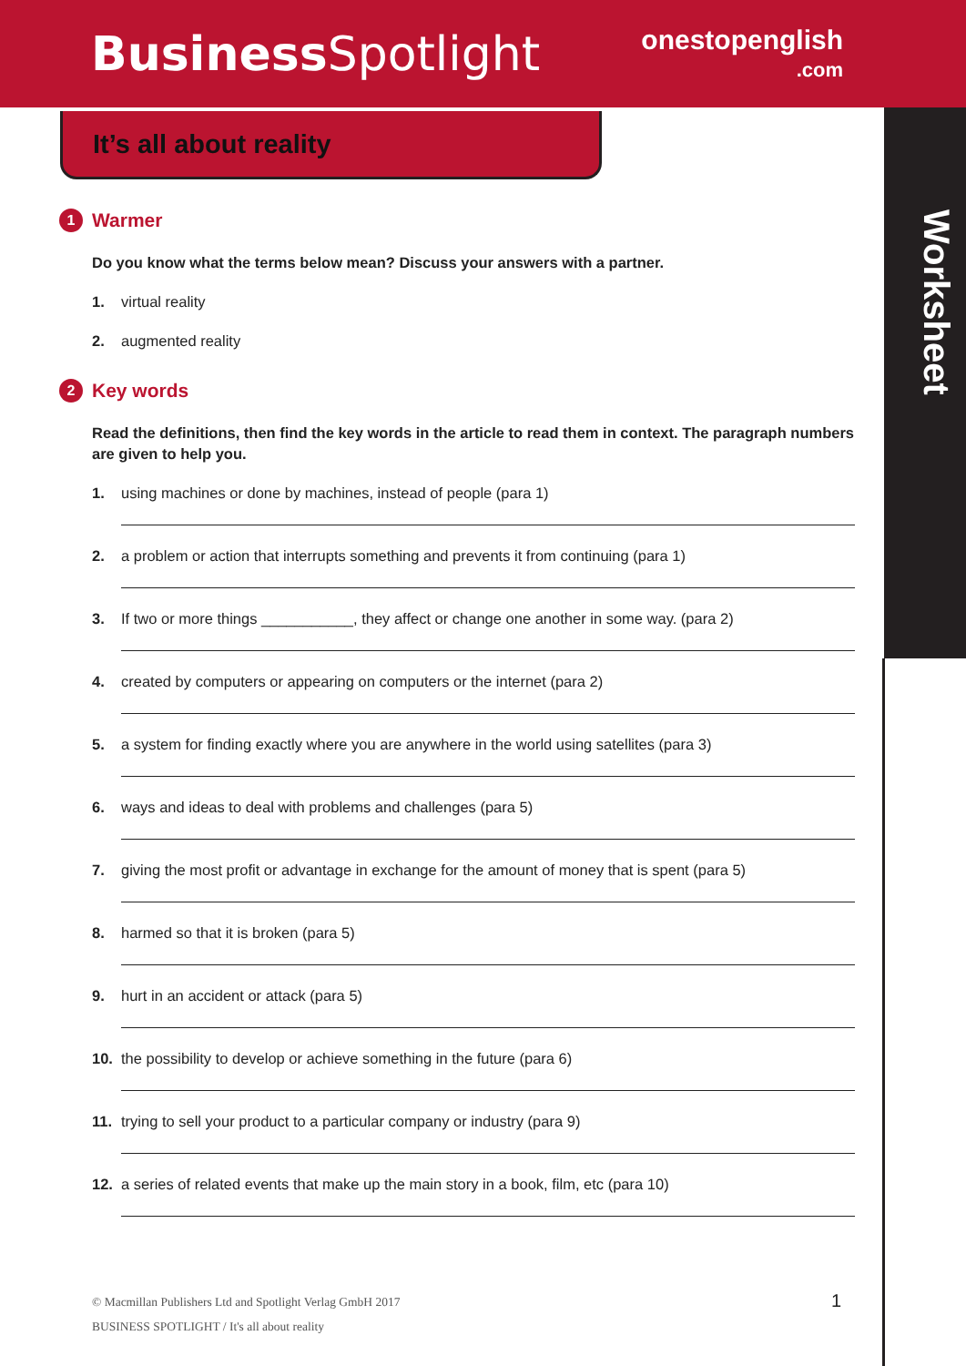Business Spotlight
onestopenglish
.com
Worksheet
It’s all about reality
1 Warmer
Do you know what the terms below mean? Discuss your answers with a partner.
1. virtual reality
2. augmented reality
2 Key words
Read the definitions, then find the key words in the article to read them in context. The paragraph numbers are given to help you.
1.
using machines or done by machines, instead of people (para 1)
2.
a problem or action that interrupts something and prevents it from continuing (para 1)
3.
If two or more things ___________, they affect or change one another in some way. (para 2)
4.
created by computers or appearing on computers or the internet (para 2)
5.
a system for finding exactly where you are anywhere in the world using satellites (para 3)
6.
ways and ideas to deal with problems and challenges (para 5)
7.
giving the most profit or advantage in exchange for the amount of money that is spent (para 5)
8.
harmed so that it is broken (para 5)
9.
hurt in an accident or attack (para 5)
10.
the possibility to develop or achieve something in the future (para 6)
11.
trying to sell your product to a particular company or industry (para 9)
12.
a series of related events that make up the main story in a book, film, etc (para 10)
© Macmillan Publishers Ltd and Spotlight Verlag GmbH 2017
BUSINESS SPOTLIGHT / It's all about reality
1